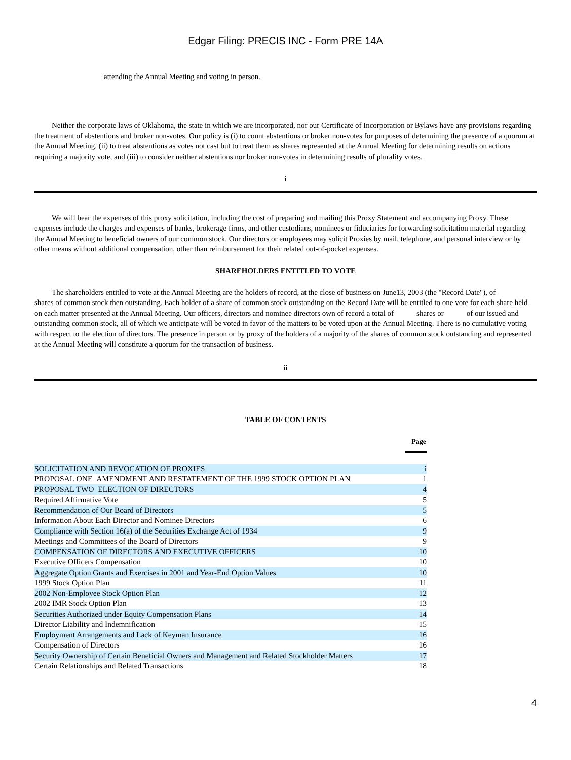Edgar Filing: PRECIS INC - Form PRE 14A
attending the Annual Meeting and voting in person.
Neither the corporate laws of Oklahoma, the state in which we are incorporated, nor our Certificate of Incorporation or Bylaws have any provisions regarding the treatment of abstentions and broker non-votes. Our policy is (i) to count abstentions or broker non-votes for purposes of determining the presence of a quorum at the Annual Meeting, (ii) to treat abstentions as votes not cast but to treat them as shares represented at the Annual Meeting for determining results on actions requiring a majority vote, and (iii) to consider neither abstentions nor broker non-votes in determining results of plurality votes.
i
We will bear the expenses of this proxy solicitation, including the cost of preparing and mailing this Proxy Statement and accompanying Proxy. These expenses include the charges and expenses of banks, brokerage firms, and other custodians, nominees or fiduciaries for forwarding solicitation material regarding the Annual Meeting to beneficial owners of our common stock. Our directors or employees may solicit Proxies by mail, telephone, and personal interview or by other means without additional compensation, other than reimbursement for their related out-of-pocket expenses.
SHAREHOLDERS ENTITLED TO VOTE
The shareholders entitled to vote at the Annual Meeting are the holders of record, at the close of business on June13, 2003 (the "Record Date"), of shares of common stock then outstanding. Each holder of a share of common stock outstanding on the Record Date will be entitled to one vote for each share held on each matter presented at the Annual Meeting. Our officers, directors and nominee directors own of record a total of shares or of our issued and outstanding common stock, all of which we anticipate will be voted in favor of the matters to be voted upon at the Annual Meeting. There is no cumulative voting with respect to the election of directors. The presence in person or by proxy of the holders of a majority of the shares of common stock outstanding and represented at the Annual Meeting will constitute a quorum for the transaction of business.
ii
TABLE OF CONTENTS
| | Page |
| SOLICITATION AND REVOCATION OF PROXIES | i |
| PROPOSAL ONE AMENDMENT AND RESTATEMENT OF THE 1999 STOCK OPTION PLAN | 1 |
| PROPOSAL TWO ELECTION OF DIRECTORS | 4 |
| Required Affirmative Vote | 5 |
| Recommendation of Our Board of Directors | 5 |
| Information About Each Director and Nominee Directors | 6 |
| Compliance with Section 16(a) of the Securities Exchange Act of 1934 | 9 |
| Meetings and Committees of the Board of Directors | 9 |
| COMPENSATION OF DIRECTORS AND EXECUTIVE OFFICERS | 10 |
| Executive Officers Compensation | 10 |
| Aggregate Option Grants and Exercises in 2001 and Year-End Option Values | 10 |
| 1999 Stock Option Plan | 11 |
| 2002 Non-Employee Stock Option Plan | 12 |
| 2002 IMR Stock Option Plan | 13 |
| Securities Authorized under Equity Compensation Plans | 14 |
| Director Liability and Indemnification | 15 |
| Employment Arrangements and Lack of Keyman Insurance | 16 |
| Compensation of Directors | 16 |
| Security Ownership of Certain Beneficial Owners and Management and Related Stockholder Matters | 17 |
| Certain Relationships and Related Transactions | 18 |
4